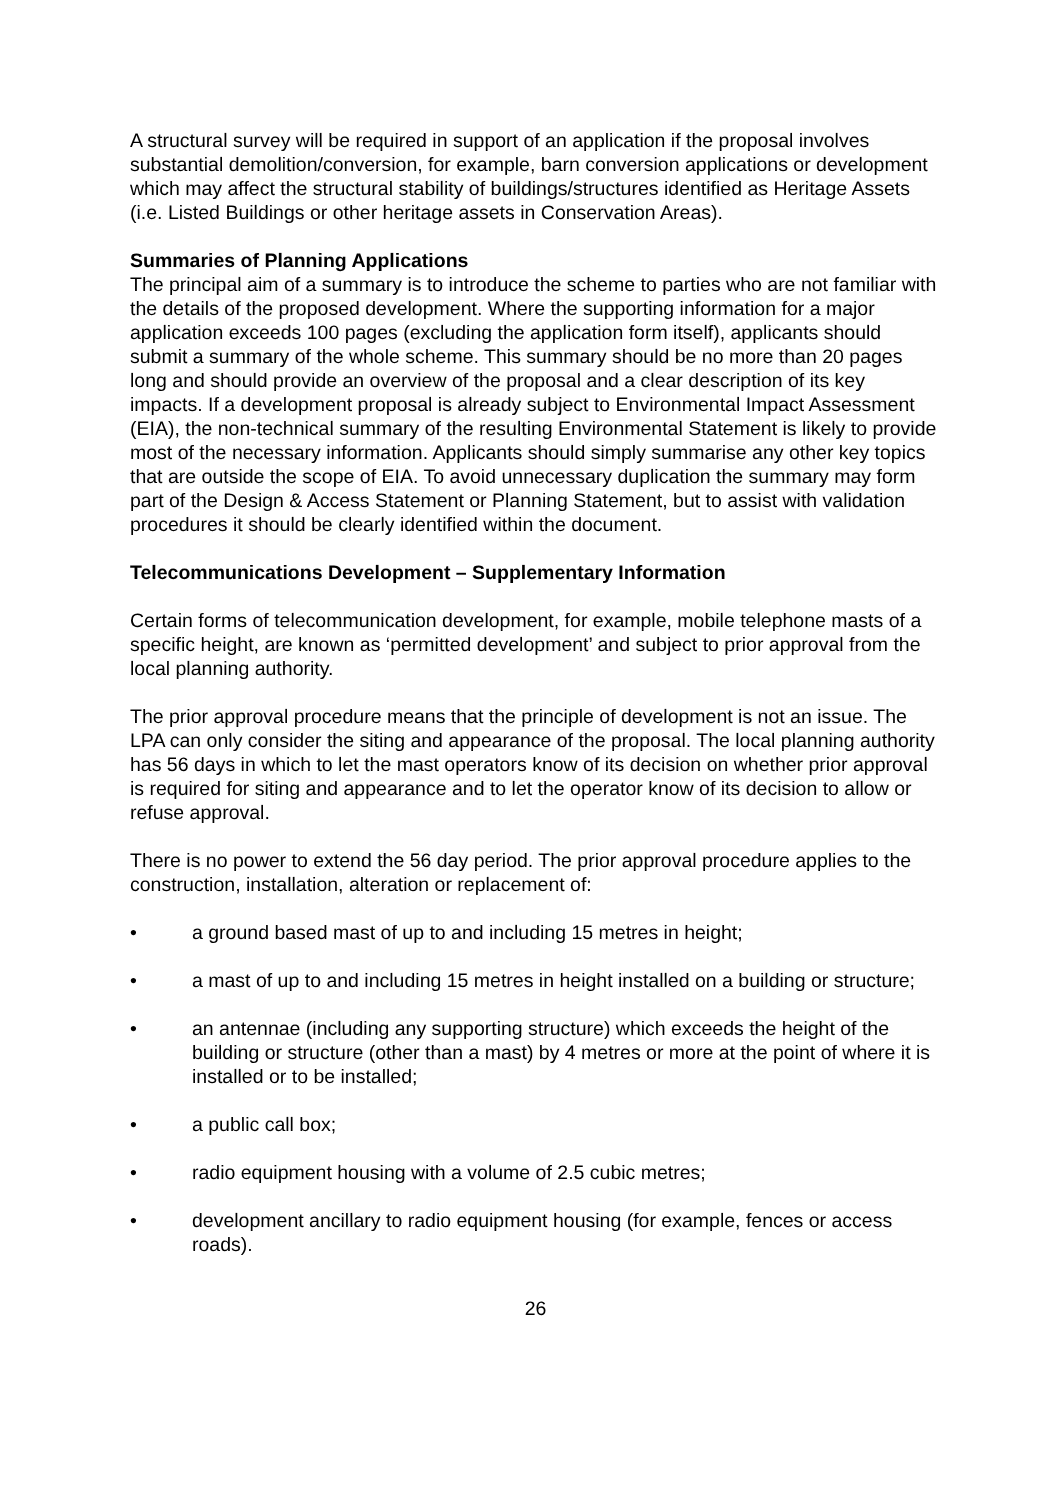A structural survey will be required in support of an application if the proposal involves substantial demolition/conversion, for example, barn conversion applications or development which may affect the structural stability of buildings/structures identified as Heritage Assets (i.e. Listed Buildings or other heritage assets in Conservation Areas).
Summaries of Planning Applications
The principal aim of a summary is to introduce the scheme to parties who are not familiar with the details of the proposed development. Where the supporting information for a major application exceeds 100 pages (excluding the application form itself), applicants should submit a summary of the whole scheme. This summary should be no more than 20 pages long and should provide an overview of the proposal and a clear description of its key impacts. If a development proposal is already subject to Environmental Impact Assessment (EIA), the non-technical summary of the resulting Environmental Statement is likely to provide most of the necessary information. Applicants should simply summarise any other key topics that are outside the scope of EIA. To avoid unnecessary duplication the summary may form part of the Design & Access Statement or Planning Statement, but to assist with validation procedures it should be clearly identified within the document.
Telecommunications Development – Supplementary Information
Certain forms of telecommunication development, for example, mobile telephone masts of a specific height, are known as ‘permitted development’ and subject to prior approval from the local planning authority.
The prior approval procedure means that the principle of development is not an issue. The LPA can only consider the siting and appearance of the proposal. The local planning authority has 56 days in which to let the mast operators know of its decision on whether prior approval is required for siting and appearance and to let the operator know of its decision to allow or refuse approval.
There is no power to extend the 56 day period. The prior approval procedure applies to the construction, installation, alteration or replacement of:
• a ground based mast of up to and including 15 metres in height;
• a mast of up to and including 15 metres in height installed on a building or structure;
• an antennae (including any supporting structure) which exceeds the height of the building or structure (other than a mast) by 4 metres or more at the point of where it is installed or to be installed;
• a public call box;
• radio equipment housing with a volume of 2.5 cubic metres;
• development ancillary to radio equipment housing (for example, fences or access roads).
26